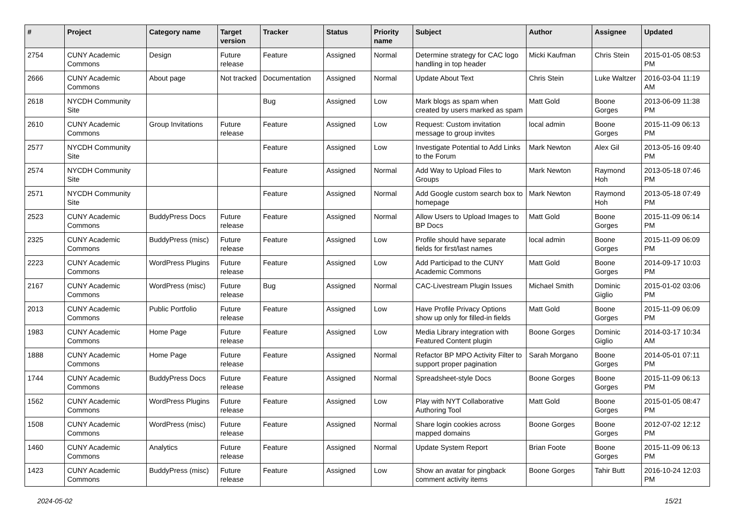| # | Project | Category name | Target version | Tracker | Status | Priority name | Subject | Author | Assignee | Updated |
| --- | --- | --- | --- | --- | --- | --- | --- | --- | --- | --- |
| 2754 | CUNY Academic Commons | Design | Future release | Feature | Assigned | Normal | Determine strategy for CAC logo handling in top header | Micki Kaufman | Chris Stein | 2015-01-05 08:53 PM |
| 2666 | CUNY Academic Commons | About page | Not tracked | Documentation | Assigned | Normal | Update About Text | Chris Stein | Luke Waltzer | 2016-03-04 11:19 AM |
| 2618 | NYCDH Community Site | | | Bug | Assigned | Low | Mark blogs as spam when created by users marked as spam | Matt Gold | Boone Gorges | 2013-06-09 11:38 PM |
| 2610 | CUNY Academic Commons | Group Invitations | Future release | Feature | Assigned | Low | Request: Custom invitation message to group invites | local admin | Boone Gorges | 2015-11-09 06:13 PM |
| 2577 | NYCDH Community Site | | | Feature | Assigned | Low | Investigate Potential to Add Links to the Forum | Mark Newton | Alex Gil | 2013-05-16 09:40 PM |
| 2574 | NYCDH Community Site | | | Feature | Assigned | Normal | Add Way to Upload Files to Groups | Mark Newton | Raymond Hoh | 2013-05-18 07:46 PM |
| 2571 | NYCDH Community Site | | | Feature | Assigned | Normal | Add Google custom search box to homepage | Mark Newton | Raymond Hoh | 2013-05-18 07:49 PM |
| 2523 | CUNY Academic Commons | BuddyPress Docs | Future release | Feature | Assigned | Normal | Allow Users to Upload Images to BP Docs | Matt Gold | Boone Gorges | 2015-11-09 06:14 PM |
| 2325 | CUNY Academic Commons | BuddyPress (misc) | Future release | Feature | Assigned | Low | Profile should have separate fields for first/last names | local admin | Boone Gorges | 2015-11-09 06:09 PM |
| 2223 | CUNY Academic Commons | WordPress Plugins | Future release | Feature | Assigned | Low | Add Participad to the CUNY Academic Commons | Matt Gold | Boone Gorges | 2014-09-17 10:03 PM |
| 2167 | CUNY Academic Commons | WordPress (misc) | Future release | Bug | Assigned | Normal | CAC-Livestream Plugin Issues | Michael Smith | Dominic Giglio | 2015-01-02 03:06 PM |
| 2013 | CUNY Academic Commons | Public Portfolio | Future release | Feature | Assigned | Low | Have Profile Privacy Options show up only for filled-in fields | Matt Gold | Boone Gorges | 2015-11-09 06:09 PM |
| 1983 | CUNY Academic Commons | Home Page | Future release | Feature | Assigned | Low | Media Library integration with Featured Content plugin | Boone Gorges | Dominic Giglio | 2014-03-17 10:34 AM |
| 1888 | CUNY Academic Commons | Home Page | Future release | Feature | Assigned | Normal | Refactor BP MPO Activity Filter to support proper pagination | Sarah Morgano | Boone Gorges | 2014-05-01 07:11 PM |
| 1744 | CUNY Academic Commons | BuddyPress Docs | Future release | Feature | Assigned | Normal | Spreadsheet-style Docs | Boone Gorges | Boone Gorges | 2015-11-09 06:13 PM |
| 1562 | CUNY Academic Commons | WordPress Plugins | Future release | Feature | Assigned | Low | Play with NYT Collaborative Authoring Tool | Matt Gold | Boone Gorges | 2015-01-05 08:47 PM |
| 1508 | CUNY Academic Commons | WordPress (misc) | Future release | Feature | Assigned | Normal | Share login cookies across mapped domains | Boone Gorges | Boone Gorges | 2012-07-02 12:12 PM |
| 1460 | CUNY Academic Commons | Analytics | Future release | Feature | Assigned | Normal | Update System Report | Brian Foote | Boone Gorges | 2015-11-09 06:13 PM |
| 1423 | CUNY Academic Commons | BuddyPress (misc) | Future release | Feature | Assigned | Low | Show an avatar for pingback comment activity items | Boone Gorges | Tahir Butt | 2016-10-24 12:03 PM |
2024-05-02 15/21